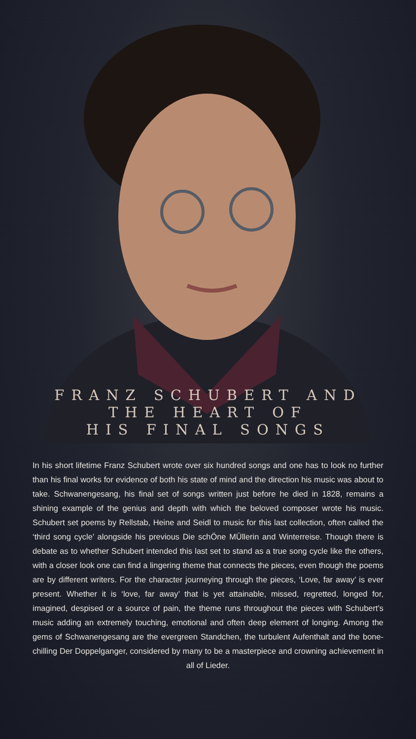FRANZ SCHUBERT AND
THE HEART OF
HIS FINAL SONGS
In his short lifetime Franz Schubert wrote over six hundred songs and one has to look no further than his final works for evidence of both his state of mind and the direction his music was about to take. Schwanengesang, his final set of songs written just before he died in 1828, remains a shining example of the genius and depth with which the beloved composer wrote his music. Schubert set poems by Rellstab, Heine and Seidl to music for this last collection, often called the ‘third song cycle’ alongside his previous Die schÖne MÜllerin and Winterreise. Though there is debate as to whether Schubert intended this last set to stand as a true song cycle like the others, with a closer look one can find a lingering theme that connects the pieces, even though the poems are by different writers. For the character journeying through the pieces, ‘Love, far away’ is ever present. Whether it is ‘love, far away’ that is yet attainable, missed, regretted, longed for, imagined, despised or a source of pain, the theme runs throughout the pieces with Schubert’s music adding an extremely touching, emotional and often deep element of longing. Among the gems of Schwanengesang are the evergreen Standchen, the turbulent Aufenthalt and the bone-chilling Der Doppelganger, considered by many to be a masterpiece and crowning achievement in all of Lieder.